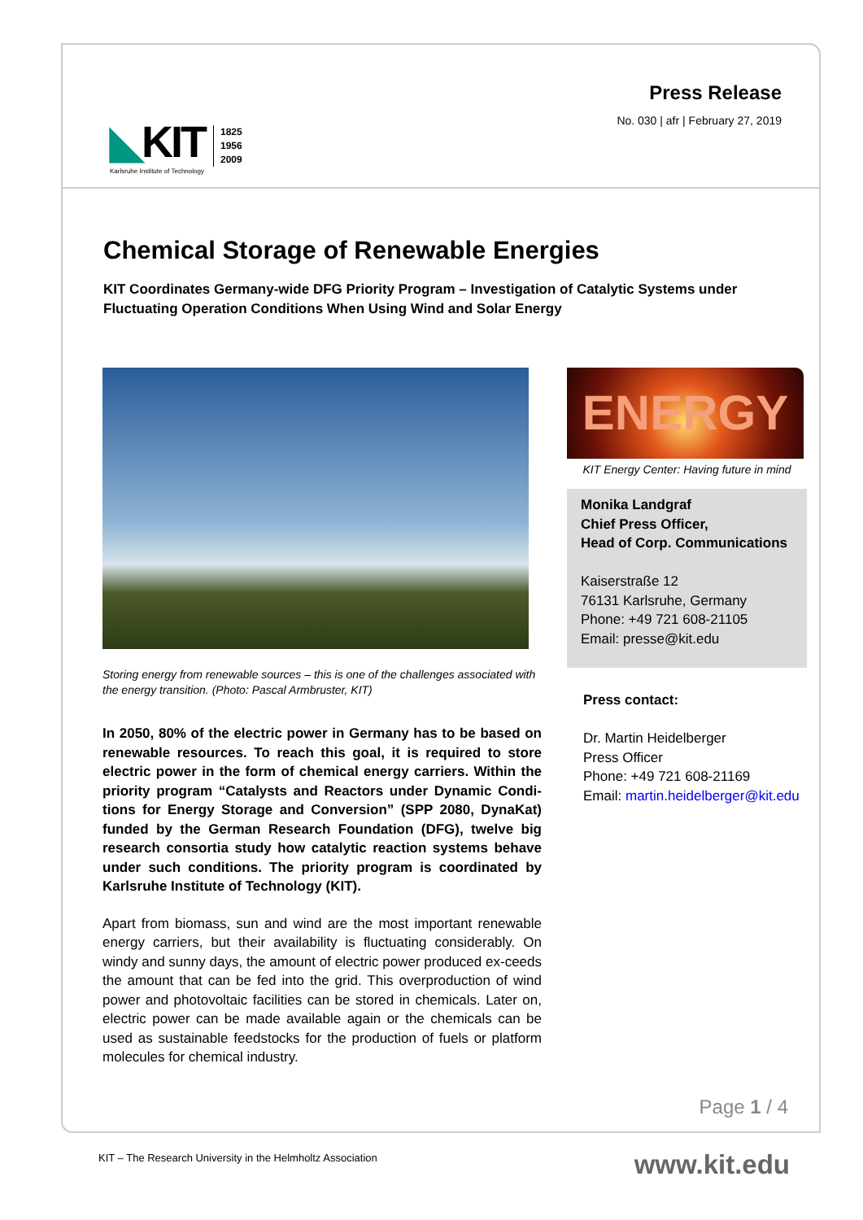◣KIT
Karlsruhe Institute of Technology
1825
1956
2009
Press Release
No. 030 | afr | February 27, 2019
Chemical Storage of Renewable Energies
KIT Coordinates Germany-wide DFG Priority Program – Investigation of Catalytic Systems under Fluctuating Operation Conditions When Using Wind and Solar Energy
Storing energy from renewable sources – this is one of the challenges associated with the energy transition. (Photo: Pascal Armbruster, KIT)
In 2050, 80% of the electric power in Germany has to be based on renewable resources. To reach this goal, it is required to store electric power in the form of chemical energy carriers. Within the priority program “Catalysts and Reactors under Dynamic Condi-tions for Energy Storage and Conversion” (SPP 2080, DynaKat) funded by the German Research Foundation (DFG), twelve big research consortia study how catalytic reaction systems behave under such conditions. The priority program is coordinated by Karlsruhe Institute of Technology (KIT).
Apart from biomass, sun and wind are the most important renewable energy carriers, but their availability is fluctuating considerably. On windy and sunny days, the amount of electric power produced ex-ceeds the amount that can be fed into the grid. This overproduction of wind power and photovoltaic facilities can be stored in chemicals. Later on, electric power can be made available again or the chemicals can be used as sustainable feedstocks for the production of fuels or platform molecules for chemical industry.
ENERGY
KIT Energy Center: Having future in mind
Monika Landgraf
Chief Press Officer,
Head of Corp. Communications
Kaiserstraße 12
76131 Karlsruhe, Germany
Phone: +49 721 608-21105
Email: presse@kit.edu
Press contact:
Dr. Martin Heidelberger
Press Officer
Phone: +49 721 608-21169
Email: martin.heidelberger@kit.edu
Page 1 / 4
KIT – The Research University in the Helmholtz Association
www.kit.edu